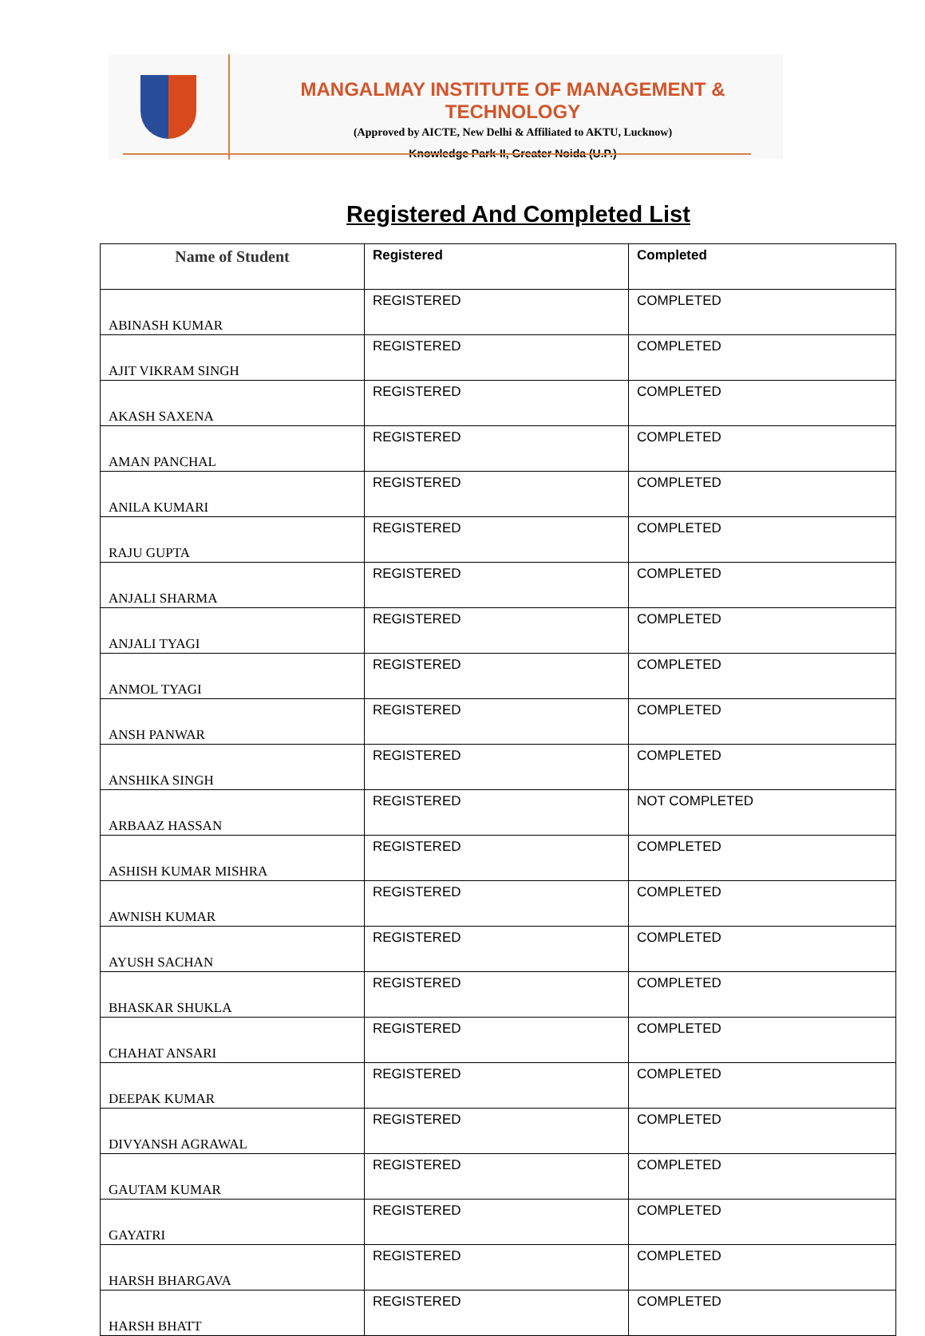MANGALMAY INSTITUTE OF MANAGEMENT & TECHNOLOGY
(Approved by AICTE, New Delhi & Affiliated to AKTU, Lucknow)
Knowledge Park-II, Greater Noida (U.P.)
Registered And Completed List
| Name of Student | Registered | Completed |
| --- | --- | --- |
| ABINASH KUMAR | REGISTERED | COMPLETED |
| AJIT VIKRAM SINGH | REGISTERED | COMPLETED |
| AKASH SAXENA | REGISTERED | COMPLETED |
| AMAN PANCHAL | REGISTERED | COMPLETED |
| ANILA KUMARI | REGISTERED | COMPLETED |
| RAJU GUPTA | REGISTERED | COMPLETED |
| ANJALI SHARMA | REGISTERED | COMPLETED |
| ANJALI TYAGI | REGISTERED | COMPLETED |
| ANMOL TYAGI | REGISTERED | COMPLETED |
| ANSH PANWAR | REGISTERED | COMPLETED |
| ANSHIKA SINGH | REGISTERED | COMPLETED |
| ARBAAZ HASSAN | REGISTERED | NOT COMPLETED |
| ASHISH KUMAR MISHRA | REGISTERED | COMPLETED |
| AWNISH KUMAR | REGISTERED | COMPLETED |
| AYUSH SACHAN | REGISTERED | COMPLETED |
| BHASKAR SHUKLA | REGISTERED | COMPLETED |
| CHAHAT ANSARI | REGISTERED | COMPLETED |
| DEEPAK KUMAR | REGISTERED | COMPLETED |
| DIVYANSH AGRAWAL | REGISTERED | COMPLETED |
| GAUTAM KUMAR | REGISTERED | COMPLETED |
| GAYATRI | REGISTERED | COMPLETED |
| HARSH BHARGAVA | REGISTERED | COMPLETED |
| HARSH BHATT | REGISTERED | COMPLETED |